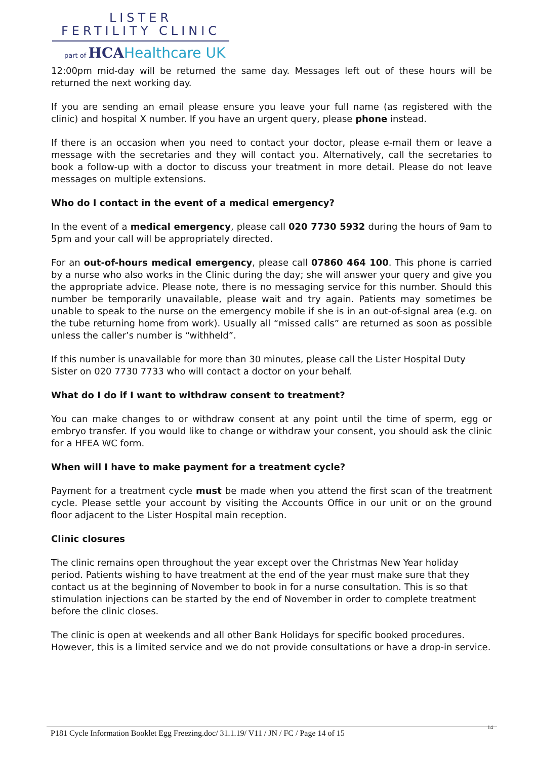LISTER
FERTILITY CLINIC
part of HCA Healthcare UK
12:00pm mid-day will be returned the same day. Messages left out of these hours will be returned the next working day.
If you are sending an email please ensure you leave your full name (as registered with the clinic) and hospital X number. If you have an urgent query, please phone instead.
If there is an occasion when you need to contact your doctor, please e-mail them or leave a message with the secretaries and they will contact you. Alternatively, call the secretaries to book a follow-up with a doctor to discuss your treatment in more detail. Please do not leave messages on multiple extensions.
Who do I contact in the event of a medical emergency?
In the event of a medical emergency, please call 020 7730 5932 during the hours of 9am to 5pm and your call will be appropriately directed.
For an out-of-hours medical emergency, please call 07860 464 100. This phone is carried by a nurse who also works in the Clinic during the day; she will answer your query and give you the appropriate advice. Please note, there is no messaging service for this number. Should this number be temporarily unavailable, please wait and try again. Patients may sometimes be unable to speak to the nurse on the emergency mobile if she is in an out-of-signal area (e.g. on the tube returning home from work). Usually all “missed calls” are returned as soon as possible unless the caller’s number is “withheld”.
If this number is unavailable for more than 30 minutes, please call the Lister Hospital Duty Sister on 020 7730 7733 who will contact a doctor on your behalf.
What do I do if I want to withdraw consent to treatment?
You can make changes to or withdraw consent at any point until the time of sperm, egg or embryo transfer. If you would like to change or withdraw your consent, you should ask the clinic for a HFEA WC form.
When will I have to make payment for a treatment cycle?
Payment for a treatment cycle must be made when you attend the first scan of the treatment cycle. Please settle your account by visiting the Accounts Office in our unit or on the ground floor adjacent to the Lister Hospital main reception.
Clinic closures
The clinic remains open throughout the year except over the Christmas New Year holiday period. Patients wishing to have treatment at the end of the year must make sure that they contact us at the beginning of November to book in for a nurse consultation. This is so that stimulation injections can be started by the end of November in order to complete treatment before the clinic closes.
The clinic is open at weekends and all other Bank Holidays for specific booked procedures. However, this is a limited service and we do not provide consultations or have a drop-in service.
14
P181 Cycle Information Booklet Egg Freezing.doc/ 31.1.19/ V11 / JN / FC / Page 14 of 15